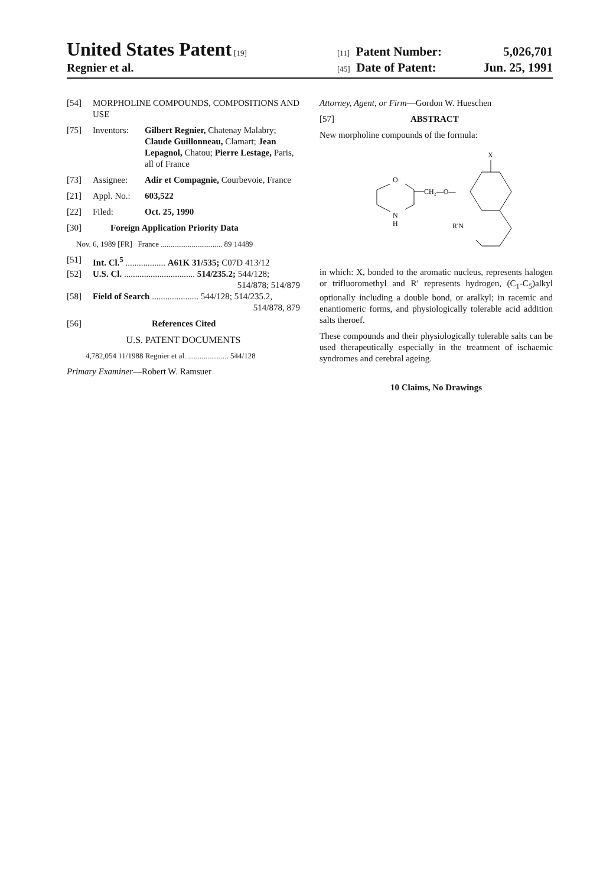United States Patent [19] [11] Patent Number: 5,026,701
Regnier et al.
[45] Date of Patent: Jun. 25, 1991
[54] MORPHOLINE COMPOUNDS, COMPOSITIONS AND USE
[75] Inventors: Gilbert Regnier, Chatenay Malabry; Claude Guillonneau, Clamart; Jean Lepagnol, Chatou; Pierre Lestage, Paris, all of France
[73] Assignee: Adir et Compagnie, Courbevoie, France
[21] Appl. No.: 603,522
[22] Filed: Oct. 25, 1990
[30] Foreign Application Priority Data
Nov. 6, 1989 [FR] France ................................ 89 14489
[51] Int. Cl.<sup>5</sup> .................. A61K 31/535; C07D 413/12
[52] U.S. Cl. ................................ 514/235.2; 544/128;
514/878; 514/879
[58] Field of Search ..................... 544/128; 514/235.2,
514/878, 879
[56] References Cited
U.S. PATENT DOCUMENTS
4,782,054 11/1988 Regnier et al. ..................... 544/128
Primary Examiner—Robert W. Ramsuer
Attorney, Agent, or Firm—Gordon W. Hueschen
[57] ABSTRACT
New morpholine compounds of the formula:
O
N
H
CH₂—O—
X
R'N
in which: X, bonded to the aromatic nucleus, represents halogen or trifluoromethyl and R′ represents hydrogen, (C<sub>1</sub>-C<sub>5</sub>)alkyl optionally including a double bond, or aralkyl; in racemic and enantiomeric forms, and physiologically tolerable acid addition salts theroef.
These compounds and their physiologically tolerable salts can be used therapeutically especially in the treatment of ischaemic syndromes and cerebral ageing.
10 Claims, No Drawings